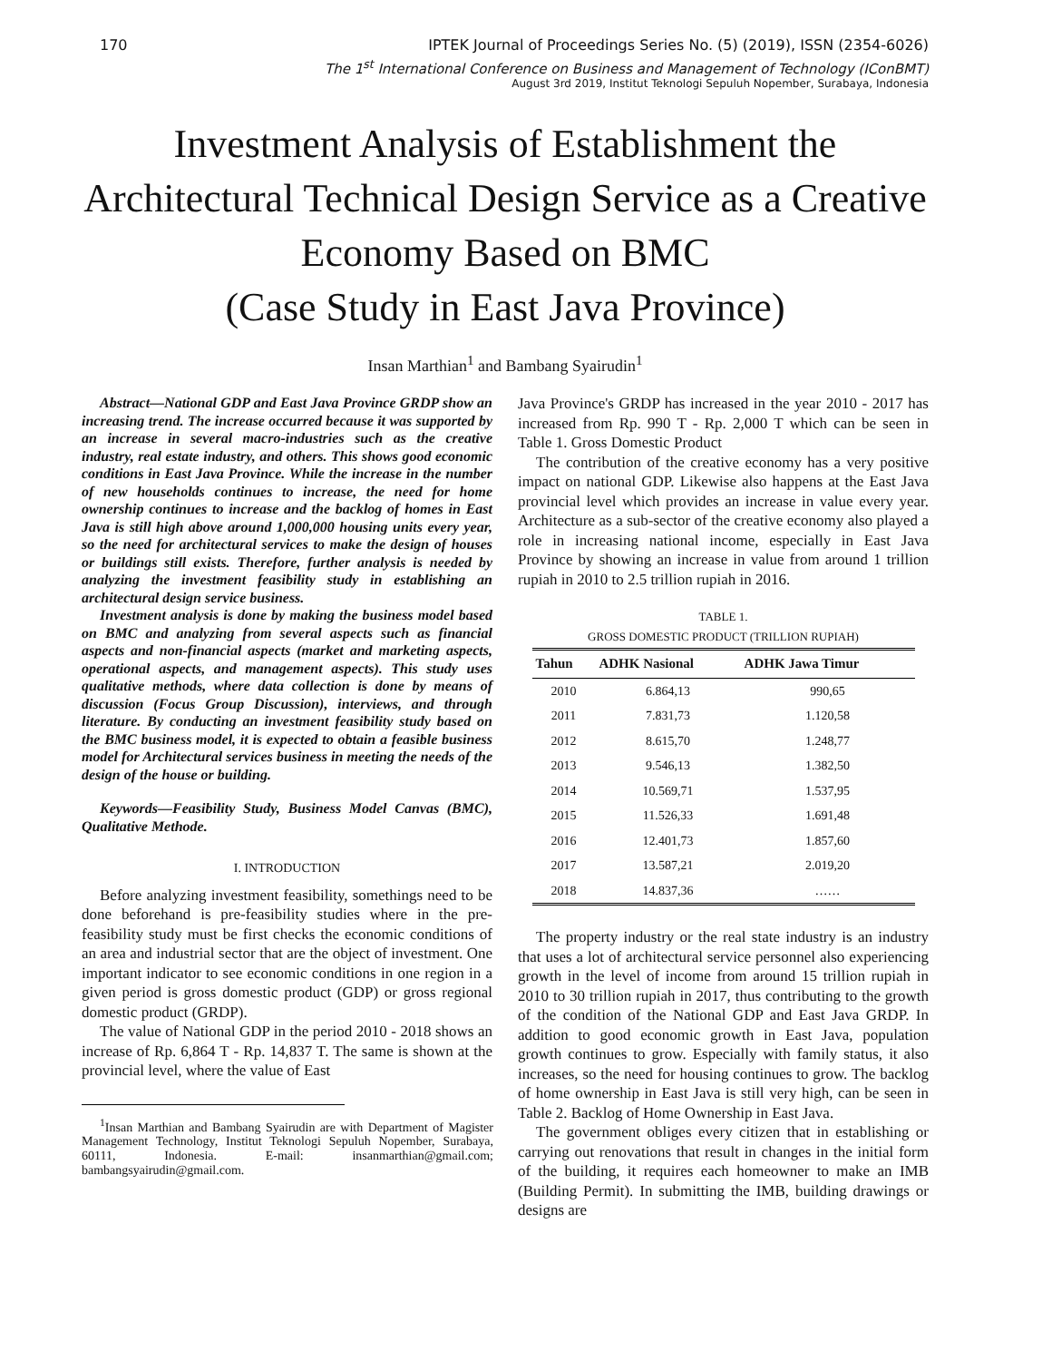170 IPTEK Journal of Proceedings Series No. (5) (2019), ISSN (2354-6026)
The 1<sup>st</sup> International Conference on Business and Management of Technology (IConBMT)
August 3rd 2019, Institut Teknologi Sepuluh Nopember, Surabaya, Indonesia
Investment Analysis of Establishment the Architectural Technical Design Service as a Creative Economy Based on BMC
(Case Study in East Java Province)
Insan Marthian<sup>1</sup> and Bambang Syairudin<sup>1</sup>
Abstract—National GDP and East Java Province GRDP show an increasing trend. The increase occurred because it was supported by an increase in several macro-industries such as the creative industry, real estate industry, and others. This shows good economic conditions in East Java Province. While the increase in the number of new households continues to increase, the need for home ownership continues to increase and the backlog of homes in East Java is still high above around 1,000,000 housing units every year, so the need for architectural services to make the design of houses or buildings still exists. Therefore, further analysis is needed by analyzing the investment feasibility study in establishing an architectural design service business.
Investment analysis is done by making the business model based on BMC and analyzing from several aspects such as financial aspects and non-financial aspects (market and marketing aspects, operational aspects, and management aspects). This study uses qualitative methods, where data collection is done by means of discussion (Focus Group Discussion), interviews, and through literature. By conducting an investment feasibility study based on the BMC business model, it is expected to obtain a feasible business model for Architectural services business in meeting the needs of the design of the house or building.
Keywords—Feasibility Study, Business Model Canvas (BMC), Qualitative Methode.
I. INTRODUCTION
Before analyzing investment feasibility, somethings need to be done beforehand is pre-feasibility studies where in the pre-feasibility study must be first checks the economic conditions of an area and industrial sector that are the object of investment. One important indicator to see economic conditions in one region in a given period is gross domestic product (GDP) or gross regional domestic product (GRDP).
The value of National GDP in the period 2010 - 2018 shows an increase of Rp. 6,864 T - Rp. 14,837 T. The same is shown at the provincial level, where the value of East
<sup>1</sup> Insan Marthian and Bambang Syairudin are with Department of Magister Management Technology, Institut Teknologi Sepuluh Nopember, Surabaya, 60111, Indonesia. E-mail: insanmarthian@gmail.com; bambangsyairudin@gmail.com.
Java Province's GRDP has increased in the year 2010 - 2017 has increased from Rp. 990 T - Rp. 2,000 T which can be seen in Table 1. Gross Domestic Product
The contribution of the creative economy has a very positive impact on national GDP. Likewise also happens at the East Java provincial level which provides an increase in value every year. Architecture as a sub-sector of the creative economy also played a role in increasing national income, especially in East Java Province by showing an increase in value from around 1 trillion rupiah in 2010 to 2.5 trillion rupiah in 2016.
TABLE 1.
GROSS DOMESTIC PRODUCT (TRILLION RUPIAH)
| Tahun | ADHK Nasional | ADHK Jawa Timur |
| --- | --- | --- |
| 2010 | 6.864,13 | 990,65 |
| 2011 | 7.831,73 | 1.120,58 |
| 2012 | 8.615,70 | 1.248,77 |
| 2013 | 9.546,13 | 1.382,50 |
| 2014 | 10.569,71 | 1.537,95 |
| 2015 | 11.526,33 | 1.691,48 |
| 2016 | 12.401,73 | 1.857,60 |
| 2017 | 13.587,21 | 2.019,20 |
| 2018 | 14.837,36 | …… |
The property industry or the real state industry is an industry that uses a lot of architectural service personnel also experiencing growth in the level of income from around 15 trillion rupiah in 2010 to 30 trillion rupiah in 2017, thus contributing to the growth of the condition of the National GDP and East Java GRDP. In addition to good economic growth in East Java, population growth continues to grow. Especially with family status, it also increases, so the need for housing continues to grow. The backlog of home ownership in East Java is still very high, can be seen in Table 2. Backlog of Home Ownership in East Java.
The government obliges every citizen that in establishing or carrying out renovations that result in changes in the initial form of the building, it requires each homeowner to make an IMB (Building Permit). In submitting the IMB, building drawings or designs are